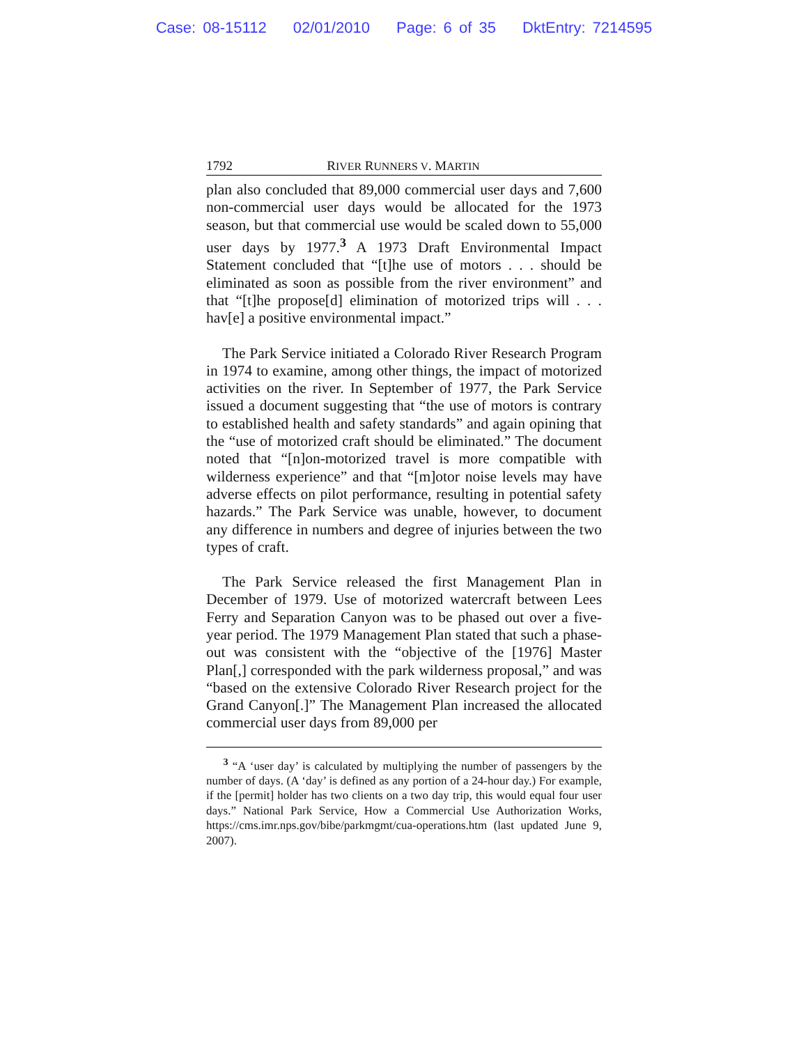Case: 08-15112 02/01/2010 Page: 6 of 35 DktEntry: 7214595
1792 RIVER RUNNERS V. MARTIN
plan also concluded that 89,000 commercial user days and 7,600 non-commercial user days would be allocated for the 1973 season, but that commercial use would be scaled down to 55,000 user days by 1977.<sup>3</sup> A 1973 Draft Environmental Impact Statement concluded that “[t]he use of motors . . . should be eliminated as soon as possible from the river environment” and that “[t]he propose[d] elimination of motorized trips will . . . hav[e] a positive environmental impact.”
The Park Service initiated a Colorado River Research Program in 1974 to examine, among other things, the impact of motorized activities on the river. In September of 1977, the Park Service issued a document suggesting that “the use of motors is contrary to established health and safety standards” and again opining that the “use of motorized craft should be eliminated.” The document noted that “[n]on-motorized travel is more compatible with wilderness experience” and that “[m]otor noise levels may have adverse effects on pilot performance, resulting in potential safety hazards.” The Park Service was unable, however, to document any difference in numbers and degree of injuries between the two types of craft.
The Park Service released the first Management Plan in December of 1979. Use of motorized watercraft between Lees Ferry and Separation Canyon was to be phased out over a five-year period. The 1979 Management Plan stated that such a phase-out was consistent with the “objective of the [1976] Master Plan[,] corresponded with the park wilderness proposal,” and was “based on the extensive Colorado River Research project for the Grand Canyon[.]” The Management Plan increased the allocated commercial user days from 89,000 per
<sup>3</sup> “A ‘user day’ is calculated by multiplying the number of passengers by the number of days. (A ‘day’ is defined as any portion of a 24-hour day.) For example, if the [permit] holder has two clients on a two day trip, this would equal four user days.” National Park Service, How a Commercial Use Authorization Works, https://cms.imr.nps.gov/bibe/parkmgmt/cua-operations.htm (last updated June 9, 2007).